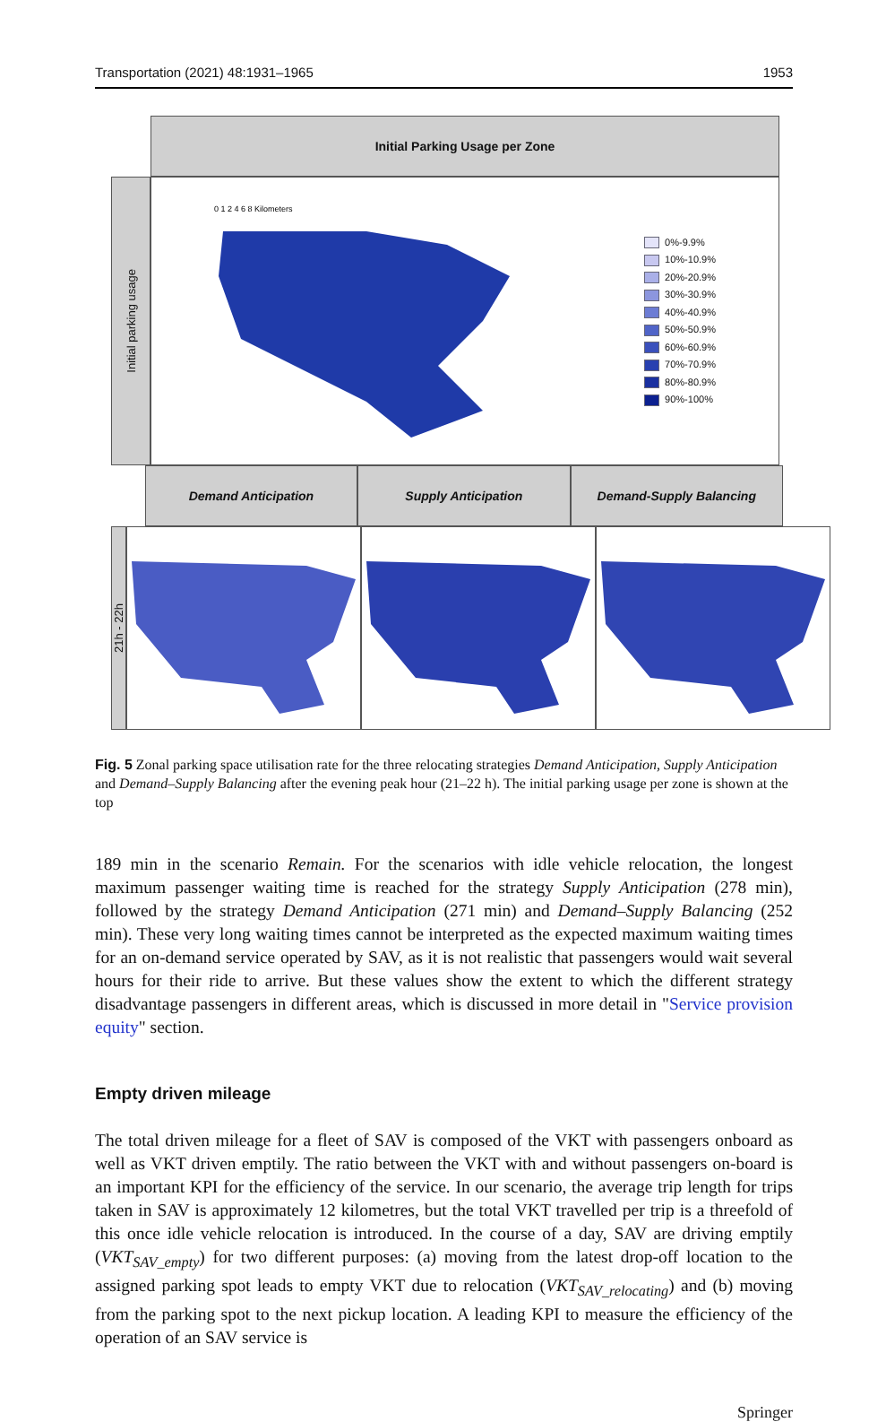Transportation (2021) 48:1931–1965 1953
Initial Parking Usage per Zone
Initial parking usage
0 1 2 4 6 8 Kilometers
0%-9.9%
10%-10.9%
20%-20.9%
30%-30.9%
40%-40.9%
50%-50.9%
60%-60.9%
70%-70.9%
80%-80.9%
90%-100%
Demand Anticipation Supply Anticipation Demand-Supply Balancing
21h - 22h
Fig. 5 Zonal parking space utilisation rate for the three relocating strategies Demand Anticipation, Supply Anticipation and Demand–Supply Balancing after the evening peak hour (21–22 h). The initial parking usage per zone is shown at the top
189 min in the scenario Remain. For the scenarios with idle vehicle relocation, the longest maximum passenger waiting time is reached for the strategy Supply Anticipation (278 min), followed by the strategy Demand Anticipation (271 min) and Demand–Supply Balancing (252 min). These very long waiting times cannot be interpreted as the expected maximum waiting times for an on-demand service operated by SAV, as it is not realistic that passengers would wait several hours for their ride to arrive. But these values show the extent to which the different strategy disadvantage passengers in different areas, which is discussed in more detail in "Service provision equity" section.
Empty driven mileage
The total driven mileage for a fleet of SAV is composed of the VKT with passengers onboard as well as VKT driven emptily. The ratio between the VKT with and without passengers on-board is an important KPI for the efficiency of the service. In our scenario, the average trip length for trips taken in SAV is approximately 12 kilometres, but the total VKT travelled per trip is a threefold of this once idle vehicle relocation is introduced. In the course of a day, SAV are driving emptily (VKT<sub>SAV_empty</sub>) for two different purposes: (a) moving from the latest drop-off location to the assigned parking spot leads to empty VKT due to relocation (VKT<sub>SAV_relocating</sub>) and (b) moving from the parking spot to the next pickup location. A leading KPI to measure the efficiency of the operation of an SAV service is
Springer